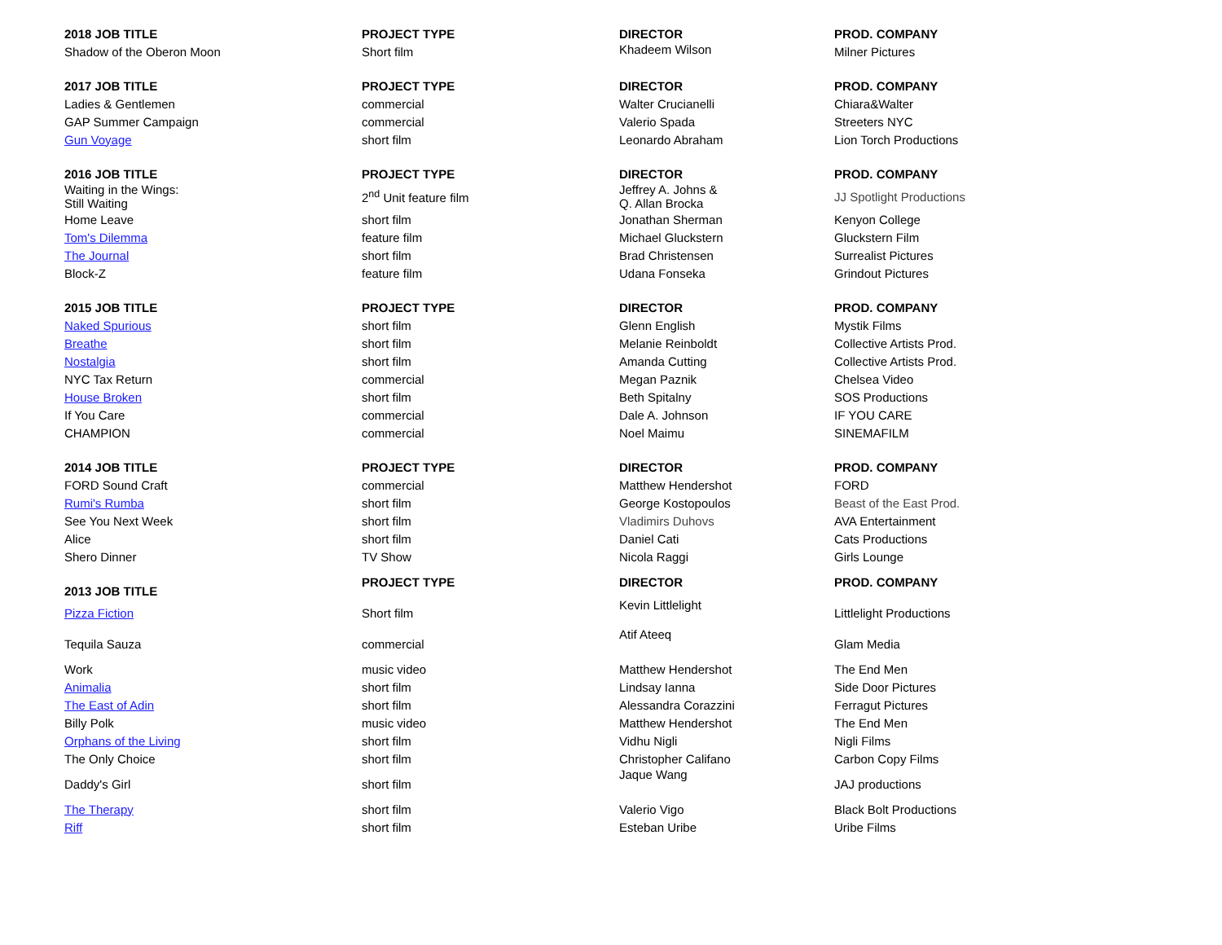| 2018 JOB TITLE | PROJECT TYPE | DIRECTOR | PROD. COMPANY |
| --- | --- | --- | --- |
| Shadow of the Oberon Moon | Short film | Khadeem Wilson | Milner Pictures |
| 2017 JOB TITLE | PROJECT TYPE | DIRECTOR | PROD. COMPANY |
| Ladies & Gentlemen | commercial | Walter Crucianelli | Chiara&Walter |
| GAP Summer Campaign | commercial | Valerio Spada | Streeters NYC |
| Gun Voyage | short film | Leonardo Abraham | Lion Torch Productions |
| 2016 JOB TITLE | PROJECT TYPE | DIRECTOR | PROD. COMPANY |
| Waiting in the Wings: Still Waiting | 2<sup>nd</sup> Unit feature film | Jeffrey A. Johns & Q. Allan Brocka | JJ Spotlight Productions |
| Home Leave | short film | Jonathan Sherman | Kenyon College |
| Tom's Dilemma | feature film | Michael Gluckstern | Gluckstern Film |
| The Journal | short film | Brad Christensen | Surrealist Pictures |
| Block-Z | feature film | Udana Fonseka | Grindout Pictures |
| 2015 JOB TITLE | PROJECT TYPE | DIRECTOR | PROD. COMPANY |
| Naked Spurious | short film | Glenn English | Mystik Films |
| Breathe | short film | Melanie Reinboldt | Collective Artists Prod. |
| Nostalgia | short film | Amanda Cutting | Collective Artists Prod. |
| NYC Tax Return | commercial | Megan Paznik | Chelsea Video |
| House Broken | short film | Beth Spitalny | SOS Productions |
| If You Care | commercial | Dale A. Johnson | IF YOU CARE |
| CHAMPION | commercial | Noel Maimu | SINEMAFILM |
| 2014 JOB TITLE | PROJECT TYPE | DIRECTOR | PROD. COMPANY |
| FORD Sound Craft | commercial | Matthew Hendershot | FORD |
| Rumi's Rumba | short film | George Kostopoulos | Beast of the East Prod. |
| See You Next Week | short film | Vladimirs Duhovs | AVA Entertainment |
| Alice | short film | Daniel Cati | Cats Productions |
| Shero Dinner | TV Show | Nicola Raggi | Girls Lounge |
| 2013 JOB TITLE | PROJECT TYPE | DIRECTOR | PROD. COMPANY |
| Pizza Fiction | Short film | Kevin Littlelight | Littlelight Productions |
| Tequila Sauza | commercial | Atif Ateeq | Glam Media |
| Work | music video | Matthew Hendershot | The End Men |
| Animalia | short film | Lindsay Ianna | Side Door Pictures |
| The East of Adin | short film | Alessandra Corazzini | Ferragut Pictures |
| Billy Polk | music video | Matthew Hendershot | The End Men |
| Orphans of the Living | short film | Vidhu Nigli | Nigli Films |
| The Only Choice | short film | Christopher Califano | Carbon Copy Films |
| Daddy's Girl | short film | Jaque Wang | JAJ productions |
| The Therapy | short film | Valerio Vigo | Black Bolt Productions |
| Riff | short film | Esteban Uribe | Uribe Films |